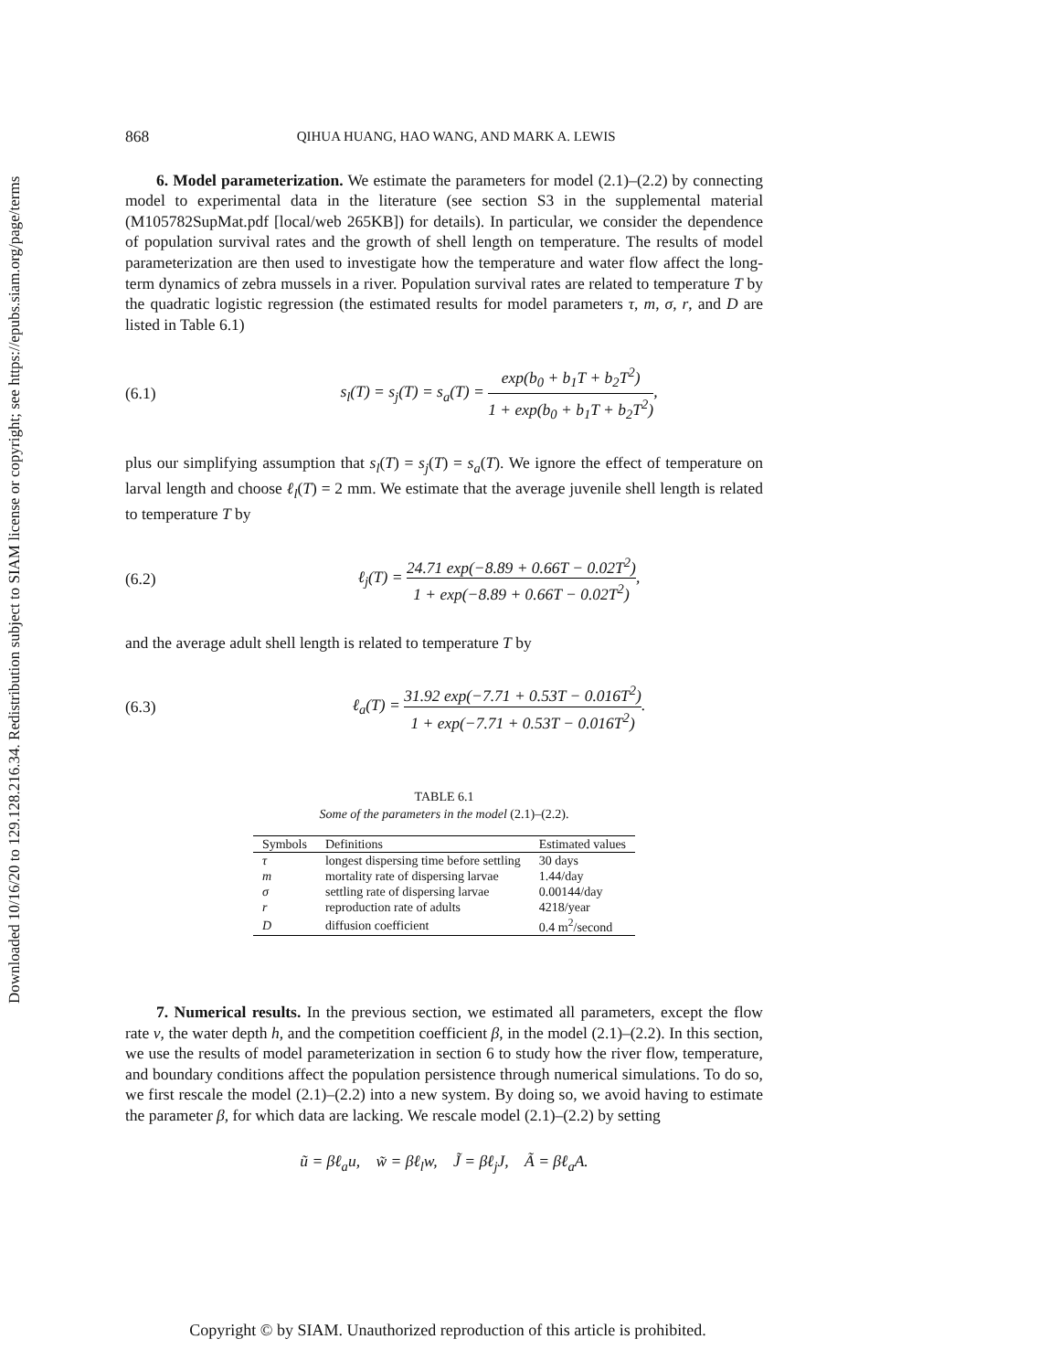Downloaded 10/16/20 to 129.128.216.34. Redistribution subject to SIAM license or copyright; see https://epubs.siam.org/page/terms
868 QIHUA HUANG, HAO WANG, AND MARK A. LEWIS
6. Model parameterization. We estimate the parameters for model (2.1)–(2.2) by connecting model to experimental data in the literature (see section S3 in the supplemental material (M105782SupMat.pdf [local/web 265KB]) for details). In particular, we consider the dependence of population survival rates and the growth of shell length on temperature. The results of model parameterization are then used to investigate how the temperature and water flow affect the long-term dynamics of zebra mussels in a river. Population survival rates are related to temperature T by the quadratic logistic regression (the estimated results for model parameters τ, m, σ, r, and D are listed in Table 6.1)
(6.1) s<sub>l</sub>(T) = s<sub>j</sub>(T) = s<sub>a</sub>(T) = exp(b<sub>0</sub> + b<sub>1</sub>T + b<sub>2</sub>T<sup>2</sup>) 1 + exp(b<sub>0</sub> + b<sub>1</sub>T + b<sub>2</sub>T<sup>2</sup>),
plus our simplifying assumption that s<sub>l</sub>(T) = s<sub>j</sub>(T) = s<sub>a</sub>(T). We ignore the effect of temperature on larval length and choose ℓ<sub>l</sub>(T) = 2 mm. We estimate that the average juvenile shell length is related to temperature T by
(6.2) ℓ<sub>j</sub>(T) = 24.71 exp(−8.89 + 0.66T − 0.02T<sup>2</sup>) 1 + exp(−8.89 + 0.66T − 0.02T<sup>2</sup>),
and the average adult shell length is related to temperature T by
(6.3) ℓ<sub>a</sub>(T) = 31.92 exp(−7.71 + 0.53T − 0.016T<sup>2</sup>) 1 + exp(−7.71 + 0.53T − 0.016T<sup>2</sup>).
TABLE 6.1
Some of the parameters in the model (2.1)–(2.2).
| Symbols | Definitions | Estimated values |
| --- | --- | --- |
| τ | longest dispersing time before settling | 30 days |
| m | mortality rate of dispersing larvae | 1.44/day |
| σ | settling rate of dispersing larvae | 0.00144/day |
| r | reproduction rate of adults | 4218/year |
| D | diffusion coefficient | 0.4 m<sup>2</sup>/second |
7. Numerical results. In the previous section, we estimated all parameters, except the flow rate v, the water depth h, and the competition coefficient β, in the model (2.1)–(2.2). In this section, we use the results of model parameterization in section 6 to study how the river flow, temperature, and boundary conditions affect the population persistence through numerical simulations. To do so, we first rescale the model (2.1)–(2.2) into a new system. By doing so, we avoid having to estimate the parameter β, for which data are lacking. We rescale model (2.1)–(2.2) by setting
ũ = βℓ<sub>a</sub>u, w̃ = βℓ<sub>l</sub>w, J̃ = βℓ<sub>j</sub>J, Ã = βℓ<sub>a</sub>A.
Copyright © by SIAM. Unauthorized reproduction of this article is prohibited.